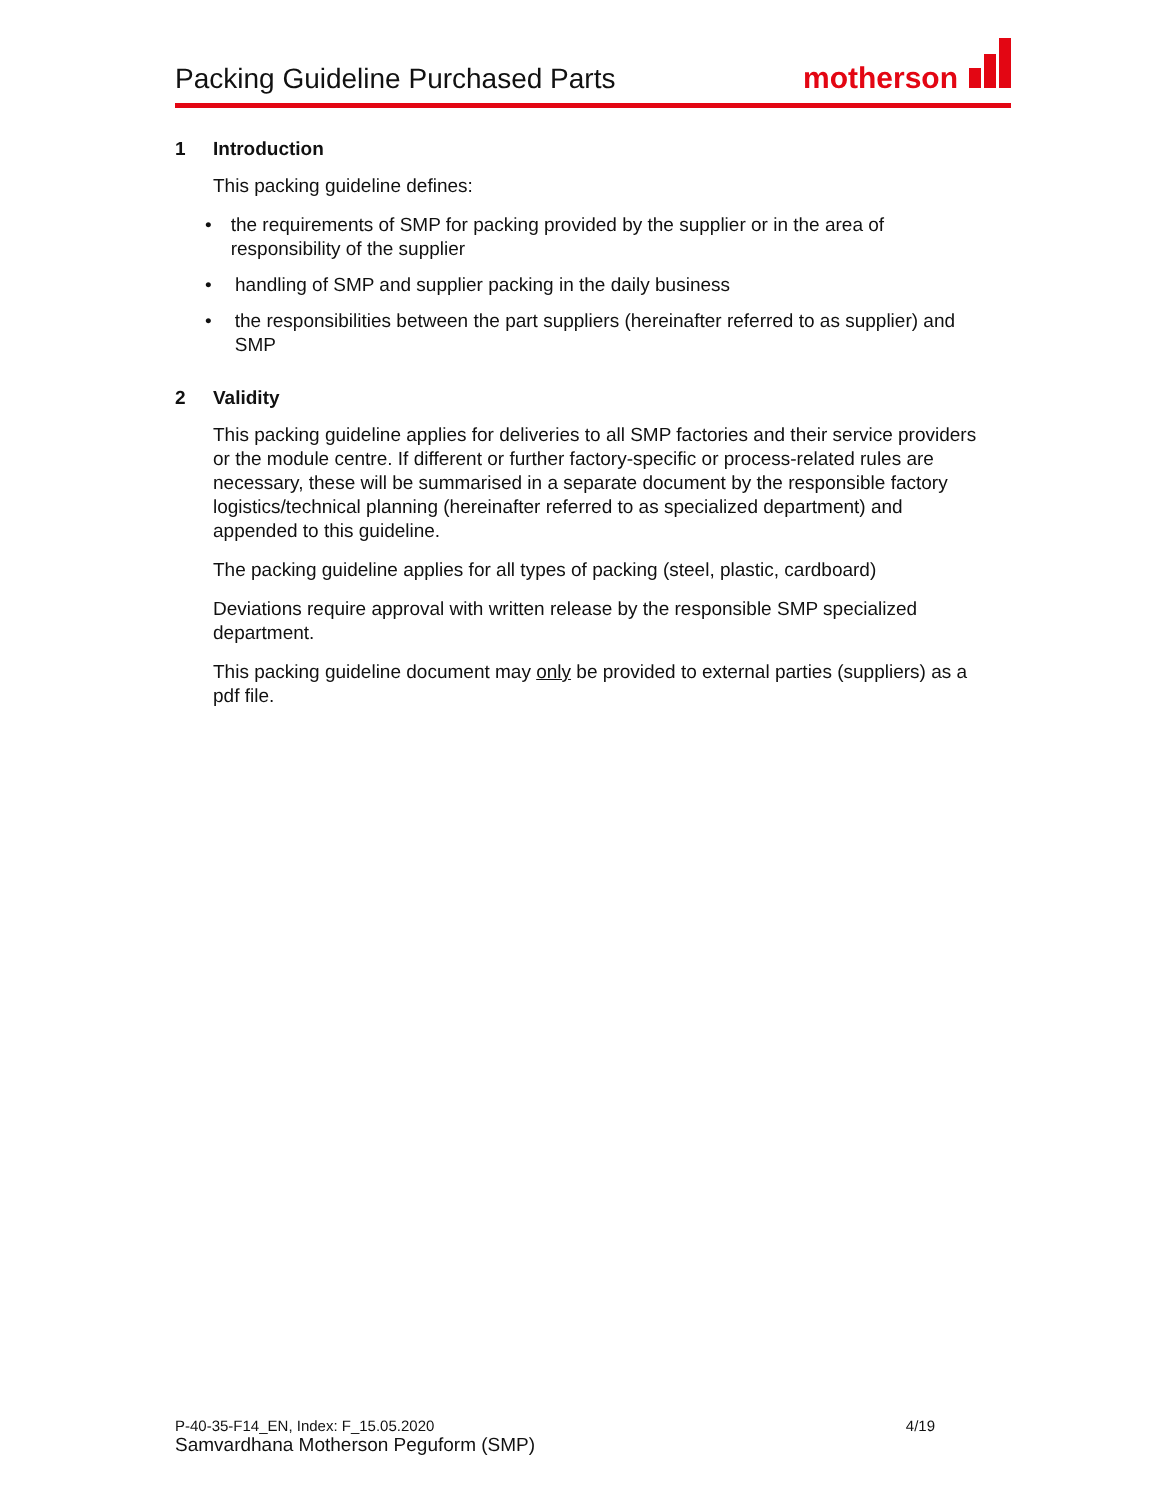Packing Guideline Purchased Parts
motherson
1 Introduction
This packing guideline defines:
• the requirements of SMP for packing provided by the supplier or in the area of responsibility of the supplier
• handling of SMP and supplier packing in the daily business
• the responsibilities between the part suppliers (hereinafter referred to as supplier) and SMP
2 Validity
This packing guideline applies for deliveries to all SMP factories and their service providers or the module centre. If different or further factory-specific or process-related rules are necessary, these will be summarised in a separate document by the responsible factory logistics/technical planning (hereinafter referred to as specialized department) and appended to this guideline.
The packing guideline applies for all types of packing (steel, plastic, cardboard)
Deviations require approval with written release by the responsible SMP specialized department.
This packing guideline document may only be provided to external parties (suppliers) as a pdf file.
P-40-35-F14_EN, Index: F_15.05.2020 4/19
Samvardhana Motherson Peguform (SMP)